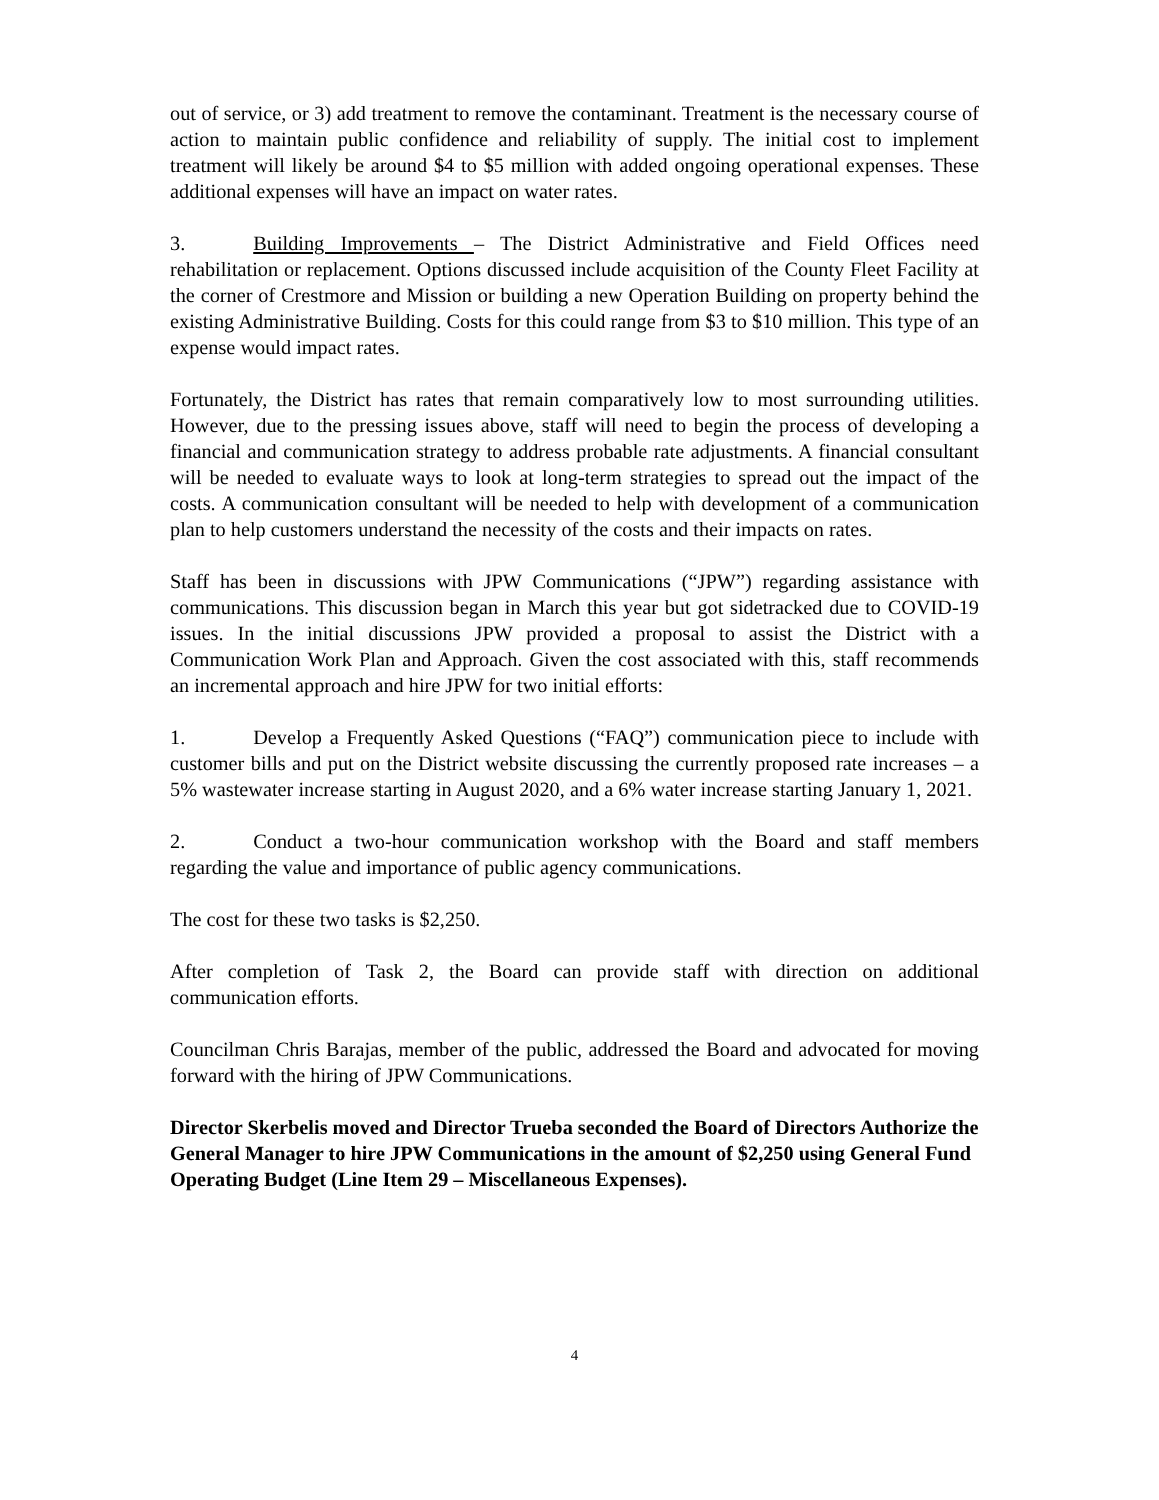out of service, or 3) add treatment to remove the contaminant. Treatment is the necessary course of action to maintain public confidence and reliability of supply. The initial cost to implement treatment will likely be around $4 to $5 million with added ongoing operational expenses. These additional expenses will have an impact on water rates.
3. Building Improvements – The District Administrative and Field Offices need rehabilitation or replacement. Options discussed include acquisition of the County Fleet Facility at the corner of Crestmore and Mission or building a new Operation Building on property behind the existing Administrative Building. Costs for this could range from $3 to $10 million. This type of an expense would impact rates.
Fortunately, the District has rates that remain comparatively low to most surrounding utilities. However, due to the pressing issues above, staff will need to begin the process of developing a financial and communication strategy to address probable rate adjustments. A financial consultant will be needed to evaluate ways to look at long-term strategies to spread out the impact of the costs. A communication consultant will be needed to help with development of a communication plan to help customers understand the necessity of the costs and their impacts on rates.
Staff has been in discussions with JPW Communications (“JPW”) regarding assistance with communications. This discussion began in March this year but got sidetracked due to COVID-19 issues. In the initial discussions JPW provided a proposal to assist the District with a Communication Work Plan and Approach. Given the cost associated with this, staff recommends an incremental approach and hire JPW for two initial efforts:
1. Develop a Frequently Asked Questions (“FAQ”) communication piece to include with customer bills and put on the District website discussing the currently proposed rate increases – a 5% wastewater increase starting in August 2020, and a 6% water increase starting January 1, 2021.
2. Conduct a two-hour communication workshop with the Board and staff members regarding the value and importance of public agency communications.
The cost for these two tasks is $2,250.
After completion of Task 2, the Board can provide staff with direction on additional communication efforts.
Councilman Chris Barajas, member of the public, addressed the Board and advocated for moving forward with the hiring of JPW Communications.
Director Skerbelis moved and Director Trueba seconded the Board of Directors Authorize the General Manager to hire JPW Communications in the amount of $2,250 using General Fund Operating Budget (Line Item 29 – Miscellaneous Expenses).
4